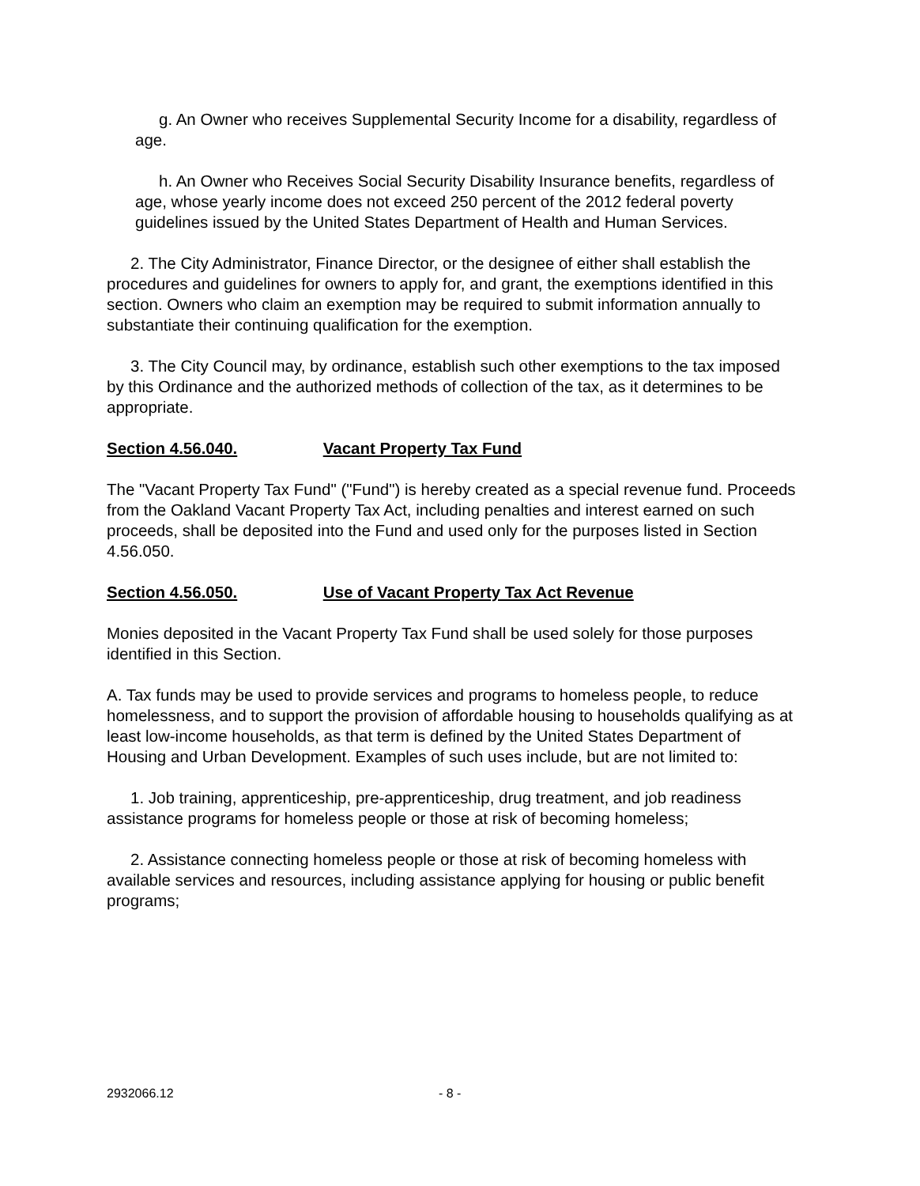g. An Owner who receives Supplemental Security Income for a disability, regardless of age.
h. An Owner who Receives Social Security Disability Insurance benefits, regardless of age, whose yearly income does not exceed 250 percent of the 2012 federal poverty guidelines issued by the United States Department of Health and Human Services.
2. The City Administrator, Finance Director, or the designee of either shall establish the procedures and guidelines for owners to apply for, and grant, the exemptions identified in this section. Owners who claim an exemption may be required to submit information annually to substantiate their continuing qualification for the exemption.
3. The City Council may, by ordinance, establish such other exemptions to the tax imposed by this Ordinance and the authorized methods of collection of the tax, as it determines to be appropriate.
Section 4.56.040. Vacant Property Tax Fund
The "Vacant Property Tax Fund" ("Fund") is hereby created as a special revenue fund. Proceeds from the Oakland Vacant Property Tax Act, including penalties and interest earned on such proceeds, shall be deposited into the Fund and used only for the purposes listed in Section 4.56.050.
Section 4.56.050. Use of Vacant Property Tax Act Revenue
Monies deposited in the Vacant Property Tax Fund shall be used solely for those purposes identified in this Section.
A. Tax funds may be used to provide services and programs to homeless people, to reduce homelessness, and to support the provision of affordable housing to households qualifying as at least low-income households, as that term is defined by the United States Department of Housing and Urban Development. Examples of such uses include, but are not limited to:
1. Job training, apprenticeship, pre-apprenticeship, drug treatment, and job readiness assistance programs for homeless people or those at risk of becoming homeless;
2. Assistance connecting homeless people or those at risk of becoming homeless with available services and resources, including assistance applying for housing or public benefit programs;
2932066.12 - 8 -